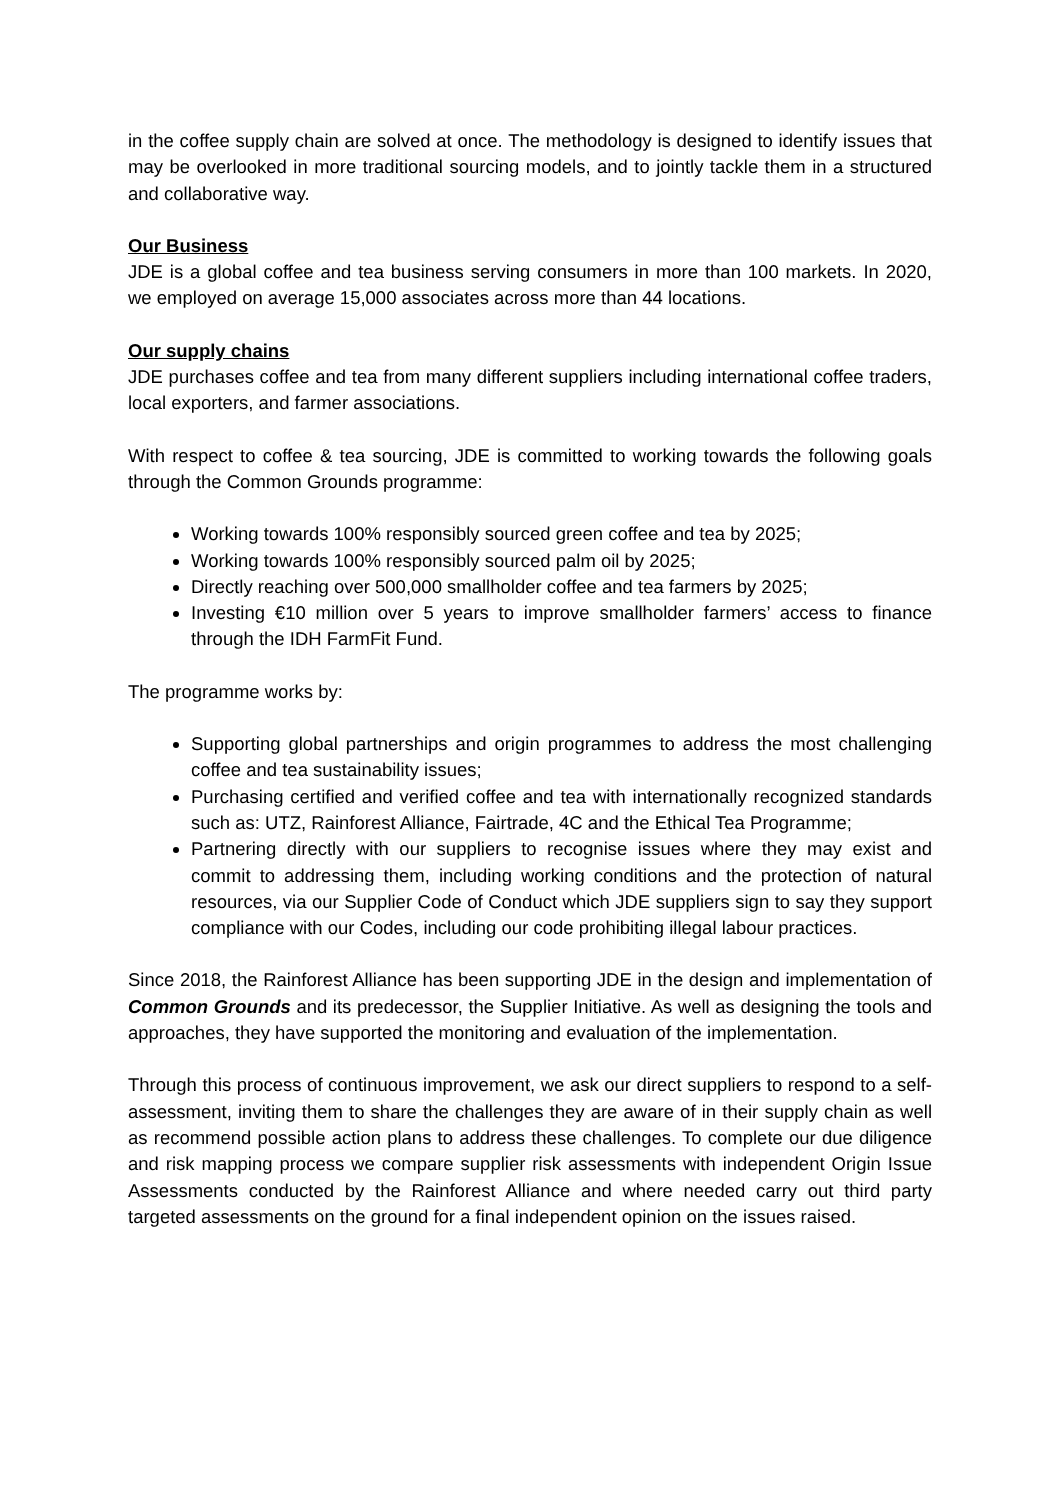in the coffee supply chain are solved at once. The methodology is designed to identify issues that may be overlooked in more traditional sourcing models, and to jointly tackle them in a structured and collaborative way.
Our Business
JDE is a global coffee and tea business serving consumers in more than 100 markets. In 2020, we employed on average 15,000 associates across more than 44 locations.
Our supply chains
JDE purchases coffee and tea from many different suppliers including international coffee traders, local exporters, and farmer associations.
With respect to coffee & tea sourcing, JDE is committed to working towards the following goals through the Common Grounds programme:
Working towards 100% responsibly sourced green coffee and tea by 2025;
Working towards 100% responsibly sourced palm oil by 2025;
Directly reaching over 500,000 smallholder coffee and tea farmers by 2025;
Investing €10 million over 5 years to improve smallholder farmers’ access to finance through the IDH FarmFit Fund.
The programme works by:
Supporting global partnerships and origin programmes to address the most challenging coffee and tea sustainability issues;
Purchasing certified and verified coffee and tea with internationally recognized standards such as: UTZ, Rainforest Alliance, Fairtrade, 4C and the Ethical Tea Programme;
Partnering directly with our suppliers to recognise issues where they may exist and commit to addressing them, including working conditions and the protection of natural resources, via our Supplier Code of Conduct which JDE suppliers sign to say they support compliance with our Codes, including our code prohibiting illegal labour practices.
Since 2018, the Rainforest Alliance has been supporting JDE in the design and implementation of Common Grounds and its predecessor, the Supplier Initiative. As well as designing the tools and approaches, they have supported the monitoring and evaluation of the implementation.
Through this process of continuous improvement, we ask our direct suppliers to respond to a self-assessment, inviting them to share the challenges they are aware of in their supply chain as well as recommend possible action plans to address these challenges. To complete our due diligence and risk mapping process we compare supplier risk assessments with independent Origin Issue Assessments conducted by the Rainforest Alliance and where needed carry out third party targeted assessments on the ground for a final independent opinion on the issues raised.